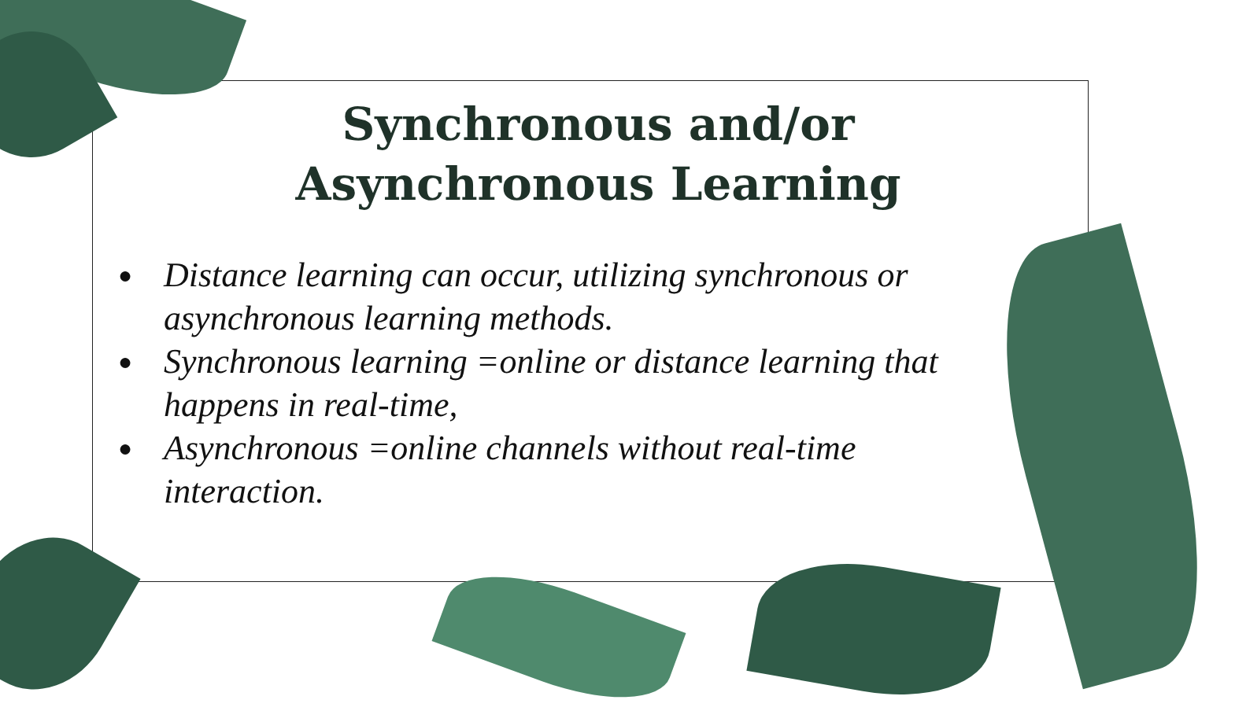Synchronous and/or
Asynchronous Learning
● Distance learning can occur, utilizing synchronous or asynchronous learning methods.
● Synchronous learning =online or distance learning that happens in real-time,
● Asynchronous =online channels without real-time interaction.